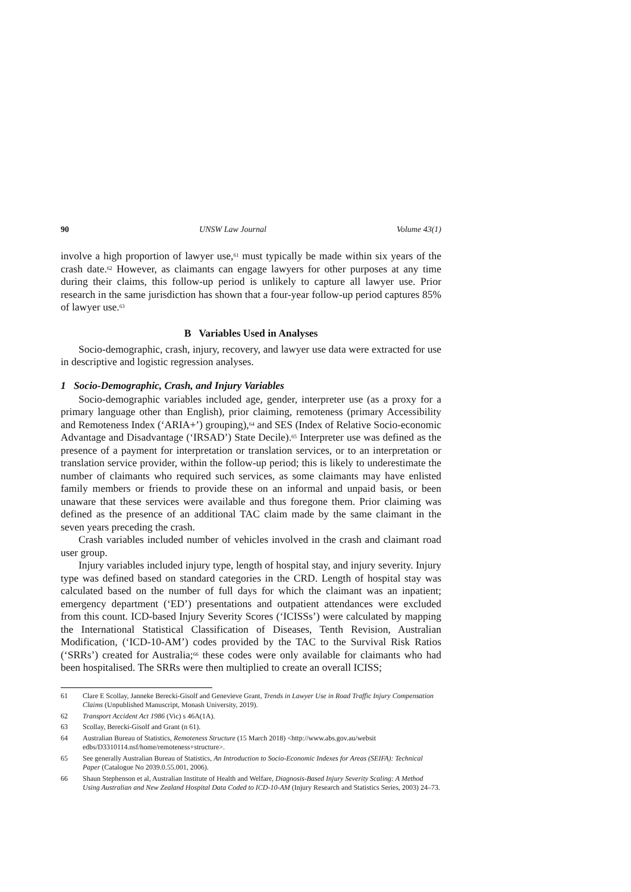90 UNSW Law Journal Volume 43(1)
involve a high proportion of lawyer use,<sup>61</sup> must typically be made within six years of the crash date.<sup>62</sup> However, as claimants can engage lawyers for other purposes at any time during their claims, this follow-up period is unlikely to capture all lawyer use. Prior research in the same jurisdiction has shown that a four-year follow-up period captures 85% of lawyer use.<sup>63</sup>
B Variables Used in Analyses
Socio-demographic, crash, injury, recovery, and lawyer use data were extracted for use in descriptive and logistic regression analyses.
1 Socio-Demographic, Crash, and Injury Variables
Socio-demographic variables included age, gender, interpreter use (as a proxy for a primary language other than English), prior claiming, remoteness (primary Accessibility and Remoteness Index (‘ARIA+’) grouping),<sup>64</sup> and SES (Index of Relative Socio-economic Advantage and Disadvantage (‘IRSAD’) State Decile).<sup>65</sup> Interpreter use was defined as the presence of a payment for interpretation or translation services, or to an interpretation or translation service provider, within the follow-up period; this is likely to underestimate the number of claimants who required such services, as some claimants may have enlisted family members or friends to provide these on an informal and unpaid basis, or been unaware that these services were available and thus foregone them. Prior claiming was defined as the presence of an additional TAC claim made by the same claimant in the seven years preceding the crash.
Crash variables included number of vehicles involved in the crash and claimant road user group.
Injury variables included injury type, length of hospital stay, and injury severity. Injury type was defined based on standard categories in the CRD. Length of hospital stay was calculated based on the number of full days for which the claimant was an inpatient; emergency department (‘ED’) presentations and outpatient attendances were excluded from this count. ICD-based Injury Severity Scores (‘ICISSs’) were calculated by mapping the International Statistical Classification of Diseases, Tenth Revision, Australian Modification, (‘ICD-10-AM’) codes provided by the TAC to the Survival Risk Ratios (‘SRRs’) created for Australia;<sup>66</sup> these codes were only available for claimants who had been hospitalised. The SRRs were then multiplied to create an overall ICISS;
61 Clare E Scollay, Janneke Berecki-Gisolf and Genevieve Grant, Trends in Lawyer Use in Road Traffic Injury Compensation Claims (Unpublished Manuscript, Monash University, 2019).
62 Transport Accident Act 1986 (Vic) s 46A(1A).
63 Scollay, Berecki-Gisolf and Grant (n 61).
64 Australian Bureau of Statistics, Remoteness Structure (15 March 2018) <http://www.abs.gov.au/websit edbs/D3310114.nsf/home/remoteness+structure>.
65 See generally Australian Bureau of Statistics, An Introduction to Socio-Economic Indexes for Areas (SEIFA): Technical Paper (Catalogue No 2039.0.55.001, 2006).
66 Shaun Stephenson et al, Australian Institute of Health and Welfare, Diagnosis-Based Injury Severity Scaling: A Method Using Australian and New Zealand Hospital Data Coded to ICD-10-AM (Injury Research and Statistics Series, 2003) 24–73.